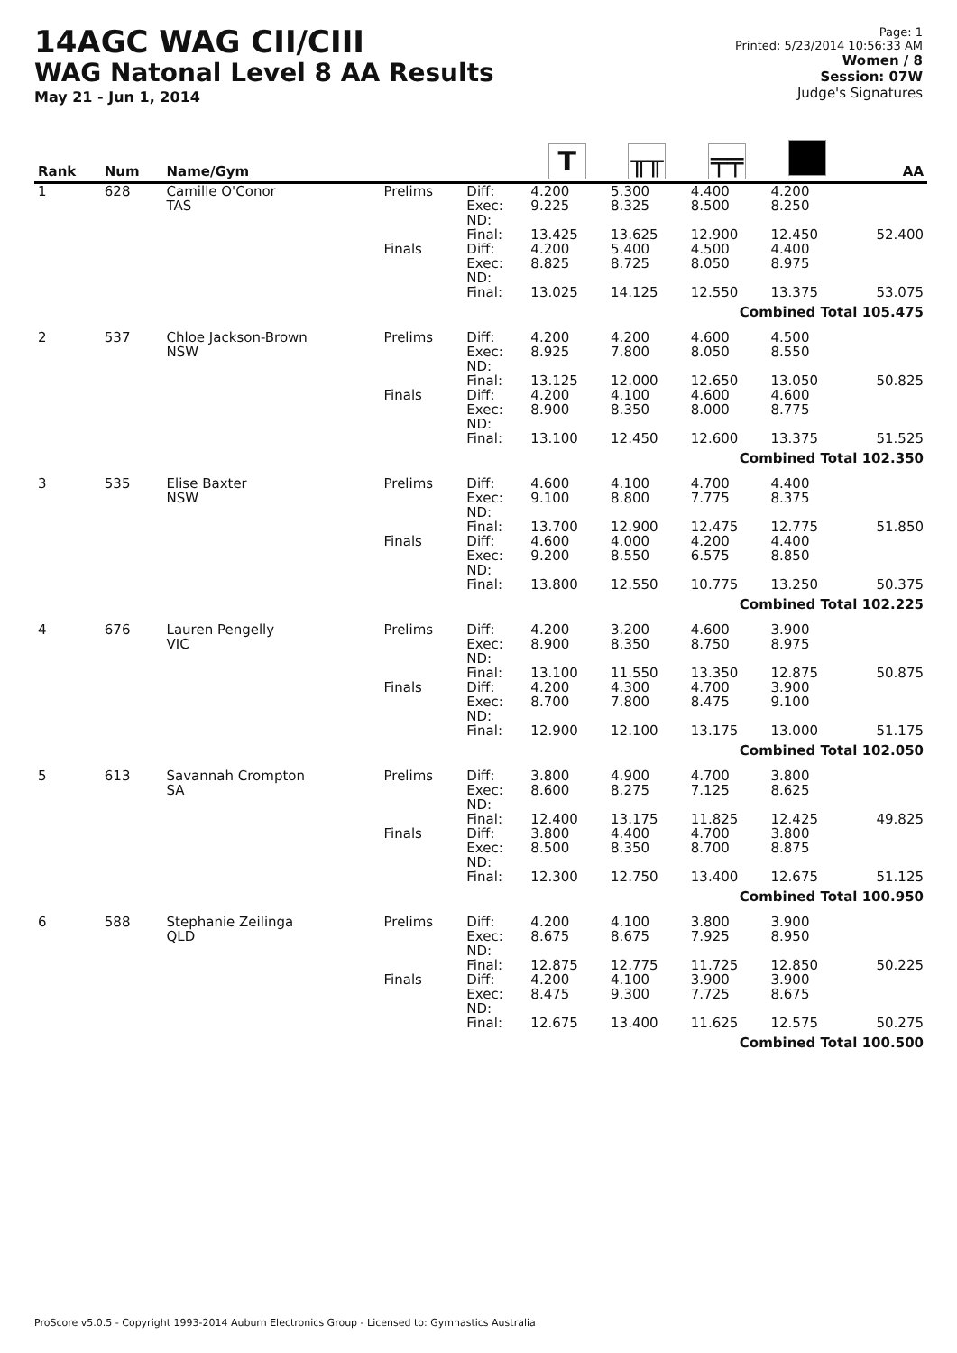14AGC WAG CII/CIII
WAG Natonal Level 8 AA Results
May 21 - Jun 1, 2014
Page: 1
Printed: 5/23/2014 10:56:33 AM
Women / 8
Session: 07W
Judge's Signatures
| Rank | Num | Name/Gym | | | T | ╥╥ | ╤╤ | | AA |
| --- | --- | --- | --- | --- | --- | --- | --- | --- | --- |
| 1 | 628 | Camille O'Conor TAS | Prelims | Diff: Exec: ND: Final: | 4.200 9.225 13.425 | 5.300 8.325 13.625 | 4.400 8.500 12.900 | 4.200 8.250 12.450 | 52.400 |
| | | | Finals | Diff: Exec: ND: Final: | 4.200 8.825 13.025 | 5.400 8.725 14.125 | 4.500 8.050 12.550 | 4.400 8.975 13.375 | 53.075 |
| Combined Total 105.475 | | | | | | | | | |
| 2 | 537 | Chloe Jackson-Brown NSW | Prelims | Diff: Exec: ND: Final: | 4.200 8.925 13.125 | 4.200 7.800 12.000 | 4.600 8.050 12.650 | 4.500 8.550 13.050 | 50.825 |
| | | | Finals | Diff: Exec: ND: Final: | 4.200 8.900 13.100 | 4.100 8.350 12.450 | 4.600 8.000 12.600 | 4.600 8.775 13.375 | 51.525 |
| Combined Total 102.350 | | | | | | | | | |
| 3 | 535 | Elise Baxter NSW | Prelims | Diff: Exec: ND: Final: | 4.600 9.100 13.700 | 4.100 8.800 12.900 | 4.700 7.775 12.475 | 4.400 8.375 12.775 | 51.850 |
| | | | Finals | Diff: Exec: ND: Final: | 4.600 9.200 13.800 | 4.000 8.550 12.550 | 4.200 6.575 10.775 | 4.400 8.850 13.250 | 50.375 |
| Combined Total 102.225 | | | | | | | | | |
| 4 | 676 | Lauren Pengelly VIC | Prelims | Diff: Exec: ND: Final: | 4.200 8.900 13.100 | 3.200 8.350 11.550 | 4.600 8.750 13.350 | 3.900 8.975 12.875 | 50.875 |
| | | | Finals | Diff: Exec: ND: Final: | 4.200 8.700 12.900 | 4.300 7.800 12.100 | 4.700 8.475 13.175 | 3.900 9.100 13.000 | 51.175 |
| Combined Total 102.050 | | | | | | | | | |
| 5 | 613 | Savannah Crompton SA | Prelims | Diff: Exec: ND: Final: | 3.800 8.600 12.400 | 4.900 8.275 13.175 | 4.700 7.125 11.825 | 3.800 8.625 12.425 | 49.825 |
| | | | Finals | Diff: Exec: ND: Final: | 3.800 8.500 12.300 | 4.400 8.350 12.750 | 4.700 8.700 13.400 | 3.800 8.875 12.675 | 51.125 |
| Combined Total 100.950 | | | | | | | | | |
| 6 | 588 | Stephanie Zeilinga QLD | Prelims | Diff: Exec: ND: Final: | 4.200 8.675 12.875 | 4.100 8.675 12.775 | 3.800 7.925 11.725 | 3.900 8.950 12.850 | 50.225 |
| | | | Finals | Diff: Exec: ND: Final: | 4.200 8.475 12.675 | 4.100 9.300 13.400 | 3.900 7.725 11.625 | 3.900 8.675 12.575 | 50.275 |
| Combined Total 100.500 | | | | | | | | | |
ProScore v5.0.5 - Copyright 1993-2014 Auburn Electronics Group - Licensed to: Gymnastics Australia